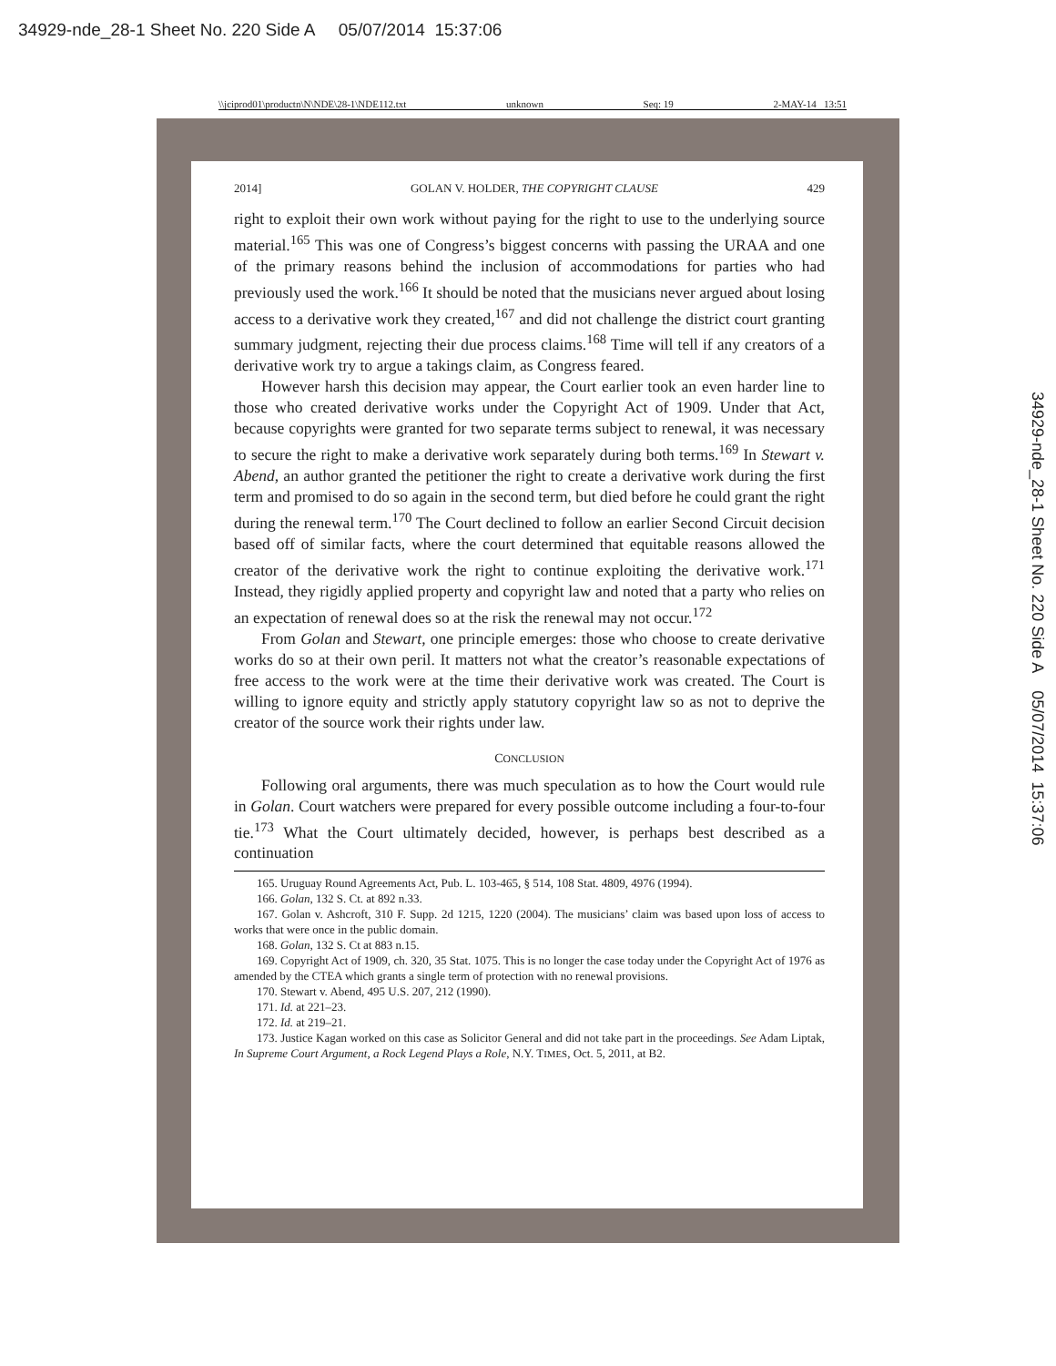34929-nde_28-1 Sheet No. 220 Side A 05/07/2014 15:37:06
34929-nde_28-1 Sheet No. 220 Side A 05/07/2014 15:37:06
\\jciprod01\productn\N\NDE\28-1\NDE112.txt unknown Seq: 19 2-MAY-14 13:51
2014] GOLAN V. HOLDER, THE COPYRIGHT CLAUSE 429
right to exploit their own work without paying for the right to use to the underlying source material.<sup>165</sup> This was one of Congress’s biggest concerns with passing the URAA and one of the primary reasons behind the inclusion of accommodations for parties who had previously used the work.<sup>166</sup> It should be noted that the musicians never argued about losing access to a derivative work they created,<sup>167</sup> and did not challenge the district court granting summary judgment, rejecting their due process claims.<sup>168</sup> Time will tell if any creators of a derivative work try to argue a takings claim, as Congress feared.
However harsh this decision may appear, the Court earlier took an even harder line to those who created derivative works under the Copyright Act of 1909. Under that Act, because copyrights were granted for two separate terms subject to renewal, it was necessary to secure the right to make a derivative work separately during both terms.<sup>169</sup> In Stewart v. Abend, an author granted the petitioner the right to create a derivative work during the first term and promised to do so again in the second term, but died before he could grant the right during the renewal term.<sup>170</sup> The Court declined to follow an earlier Second Circuit decision based off of similar facts, where the court determined that equitable reasons allowed the creator of the derivative work the right to continue exploiting the derivative work.<sup>171</sup> Instead, they rigidly applied property and copyright law and noted that a party who relies on an expectation of renewal does so at the risk the renewal may not occur.<sup>172</sup>
From Golan and Stewart, one principle emerges: those who choose to create derivative works do so at their own peril. It matters not what the creator’s reasonable expectations of free access to the work were at the time their derivative work was created. The Court is willing to ignore equity and strictly apply statutory copyright law so as not to deprive the creator of the source work their rights under law.
CONCLUSION
Following oral arguments, there was much speculation as to how the Court would rule in Golan. Court watchers were prepared for every possible outcome including a four-to-four tie.<sup>173</sup> What the Court ultimately decided, however, is perhaps best described as a continuation
165. Uruguay Round Agreements Act, Pub. L. 103-465, § 514, 108 Stat. 4809, 4976 (1994).
166. Golan, 132 S. Ct. at 892 n.33.
167. Golan v. Ashcroft, 310 F. Supp. 2d 1215, 1220 (2004). The musicians’ claim was based upon loss of access to works that were once in the public domain.
168. Golan, 132 S. Ct at 883 n.15.
169. Copyright Act of 1909, ch. 320, 35 Stat. 1075. This is no longer the case today under the Copyright Act of 1976 as amended by the CTEA which grants a single term of protection with no renewal provisions.
170. Stewart v. Abend, 495 U.S. 207, 212 (1990).
171. Id. at 221–23.
172. Id. at 219–21.
173. Justice Kagan worked on this case as Solicitor General and did not take part in the proceedings. See Adam Liptak, In Supreme Court Argument, a Rock Legend Plays a Role, N.Y. TIMES, Oct. 5, 2011, at B2.